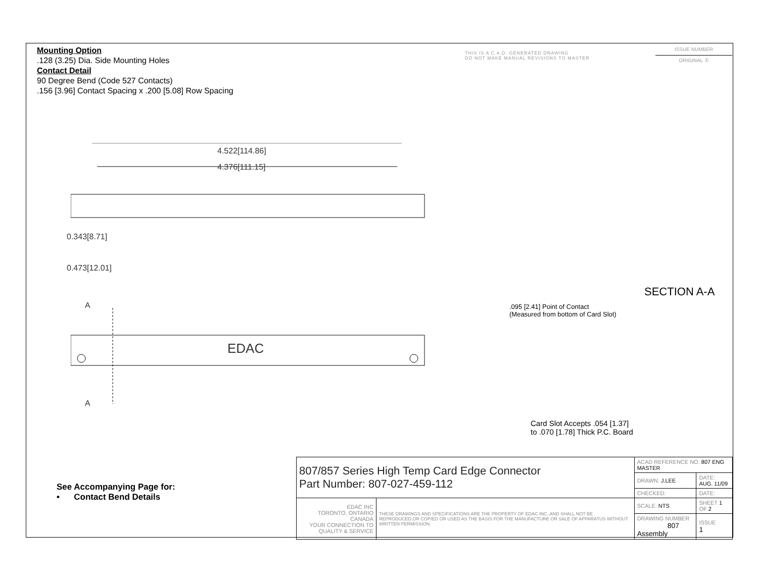Mounting Option
.128 (3.25) Dia. Side Mounting Holes
Contact Detail
90 Degree Bend (Code 527 Contacts)
.156 [3.96] Contact Spacing x .200 [5.08] Row Spacing
THIS IS A C.A.D. GENERATED DRAWING
DO NOT MAKE MANUAL REVISIONS TO MASTER
ISSUE NUMBER
ORIGINAL ①
4.522[114.86]
4.376[111.15]
0.343[8.71]
0.473[12.01]
A
EDAC
A
SECTION A-A
.095 [2.41] Point of Contact
(Measured from bottom of Card Slot)
Card Slot Accepts .054 [1.37]
to .070 [1.78] Thick P.C. Board
See Accompanying Page for:
• Contact Bend Details
| 807/857 Series High Temp Card Edge Connector Part Number: 807-027-459-112 | | ACAD REFERENCE NO. 807 ENG MASTER | | |
| | | DRAWN: J.LEE | DATE: AUG. 11/09 | |
| | | CHECKED: | DATE: | |
| EDAC INC TORONTO, ONTARIO CANADA YOUR CONNECTION TO QUALITY & SERVICE | THESE DRAWINGS AND SPECIFICATIONS ARE THE PROPERTY OF EDAC INC.,AND SHALL NOT BE REPRODUCED,OR COPIED OR USED AS THE BASIS FOR THE MANUFACTURE OR SALE OF APPARATUS WITHOUT WRITTEN PERMISSION. | SCALE: NTS | SHEET 1 OF 2 | |
| | | DRAWING NUMBER 807 Assembly | | ISSUE 1 |